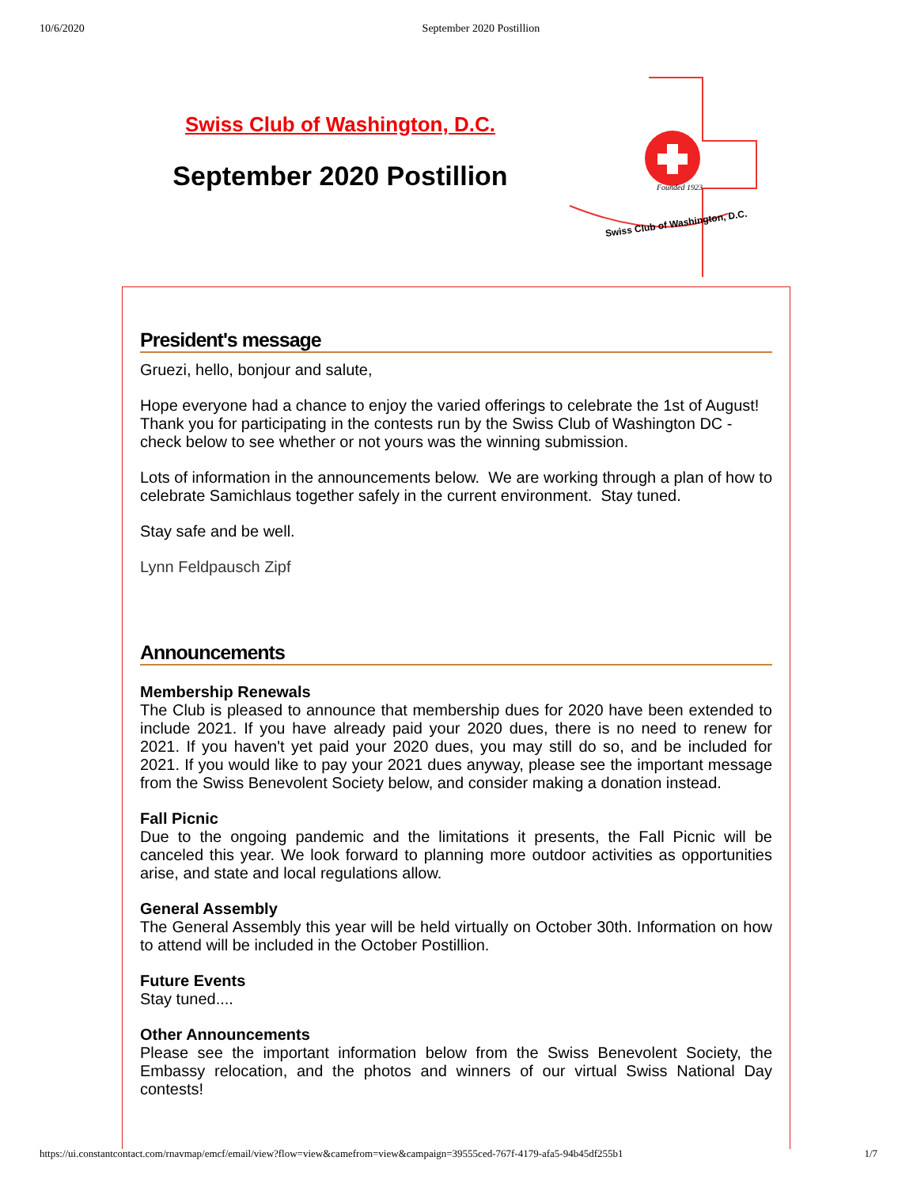10/6/2020 September 2020 Postillion
Swiss Club of Washington, D.C.
September 2020 Postillion
Swiss Club of Washington, D.C.
Founded 1923
President's message
Gruezi, hello, bonjour and salute,
Hope everyone had a chance to enjoy the varied offerings to celebrate the 1st of August! Thank you for participating in the contests run by the Swiss Club of Washington DC - check below to see whether or not yours was the winning submission.
Lots of information in the announcements below. We are working through a plan of how to celebrate Samichlaus together safely in the current environment. Stay tuned.
Stay safe and be well.
Lynn Feldpausch Zipf
Announcements
Membership Renewals
The Club is pleased to announce that membership dues for 2020 have been extended to include 2021. If you have already paid your 2020 dues, there is no need to renew for 2021. If you haven't yet paid your 2020 dues, you may still do so, and be included for 2021. If you would like to pay your 2021 dues anyway, please see the important message from the Swiss Benevolent Society below, and consider making a donation instead.
Fall Picnic
Due to the ongoing pandemic and the limitations it presents, the Fall Picnic will be canceled this year. We look forward to planning more outdoor activities as opportunities arise, and state and local regulations allow.
General Assembly
The General Assembly this year will be held virtually on October 30th. Information on how to attend will be included in the October Postillion.
Future Events
Stay tuned....
Other Announcements
Please see the important information below from the Swiss Benevolent Society, the Embassy relocation, and the photos and winners of our virtual Swiss National Day contests!
https://ui.constantcontact.com/rnavmap/emcf/email/view?flow=view&camefrom=view&campaign=39555ced-767f-4179-afa5-94b45df255b1 1/7